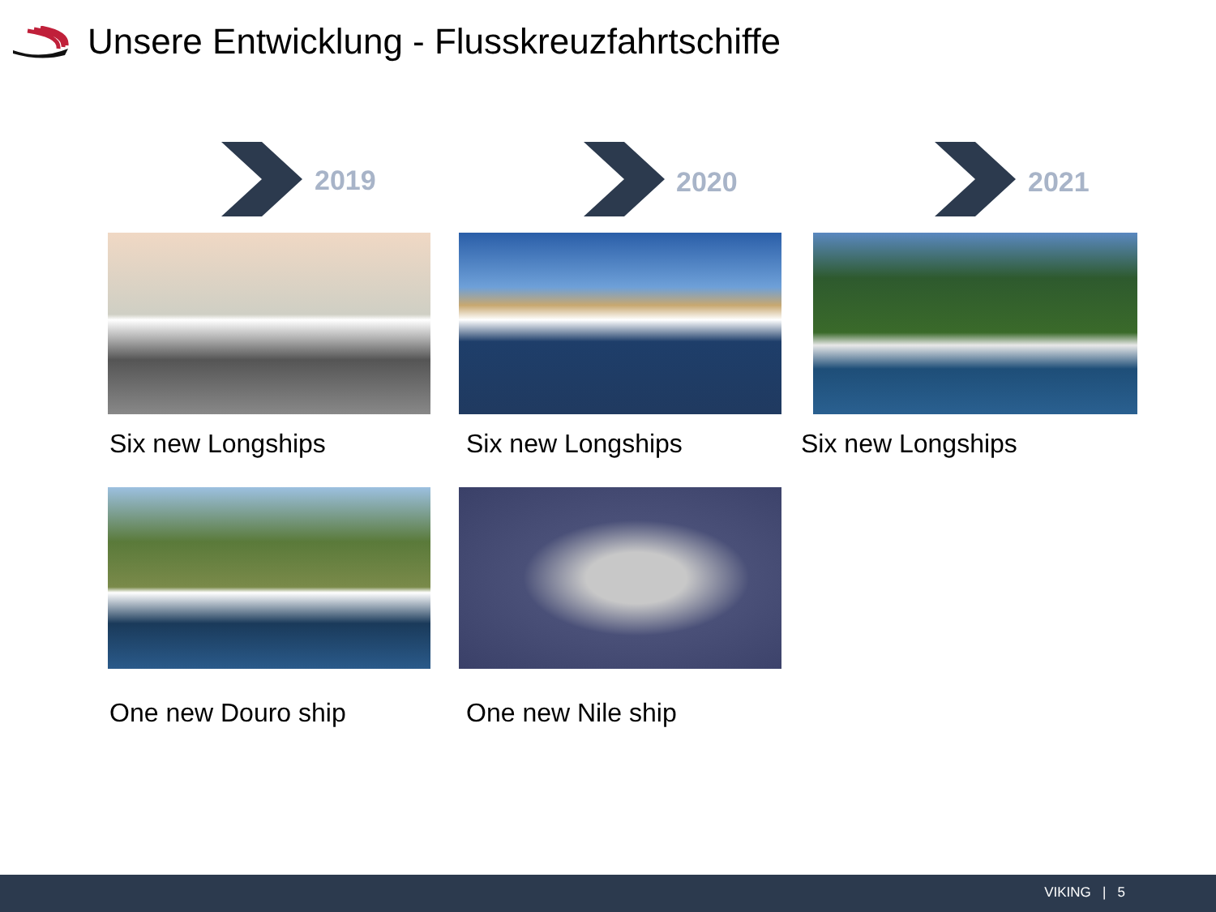Unsere Entwicklung - Flusskreuzfahrtschiffe
2019
Six new Longships
One new Douro ship
2020
Six new Longships
One new Nile ship
2021
Six new Longships
VIKING | 5